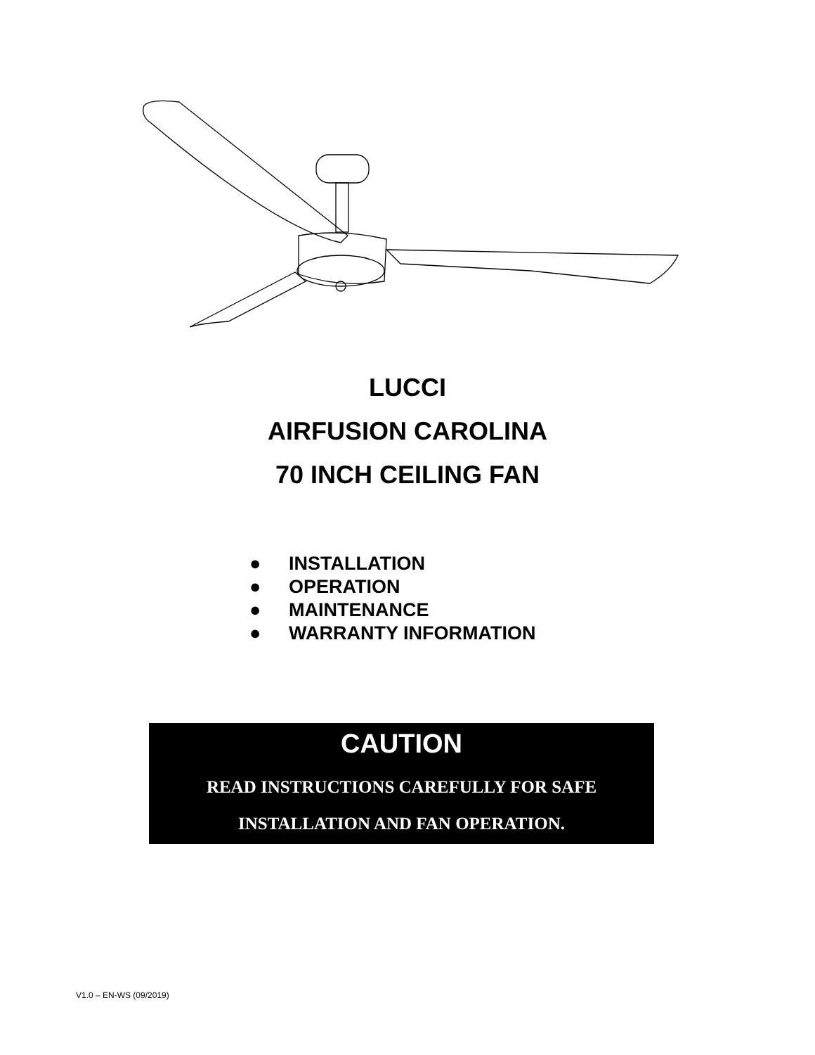LUCCI
AIRFUSION CAROLINA
70 INCH CEILING FAN
● INSTALLATION
● OPERATION
● MAINTENANCE
● WARRANTY INFORMATION
CAUTION
READ INSTRUCTIONS CAREFULLY FOR SAFE
INSTALLATION AND FAN OPERATION.
V1.0 – EN-WS (09/2019)